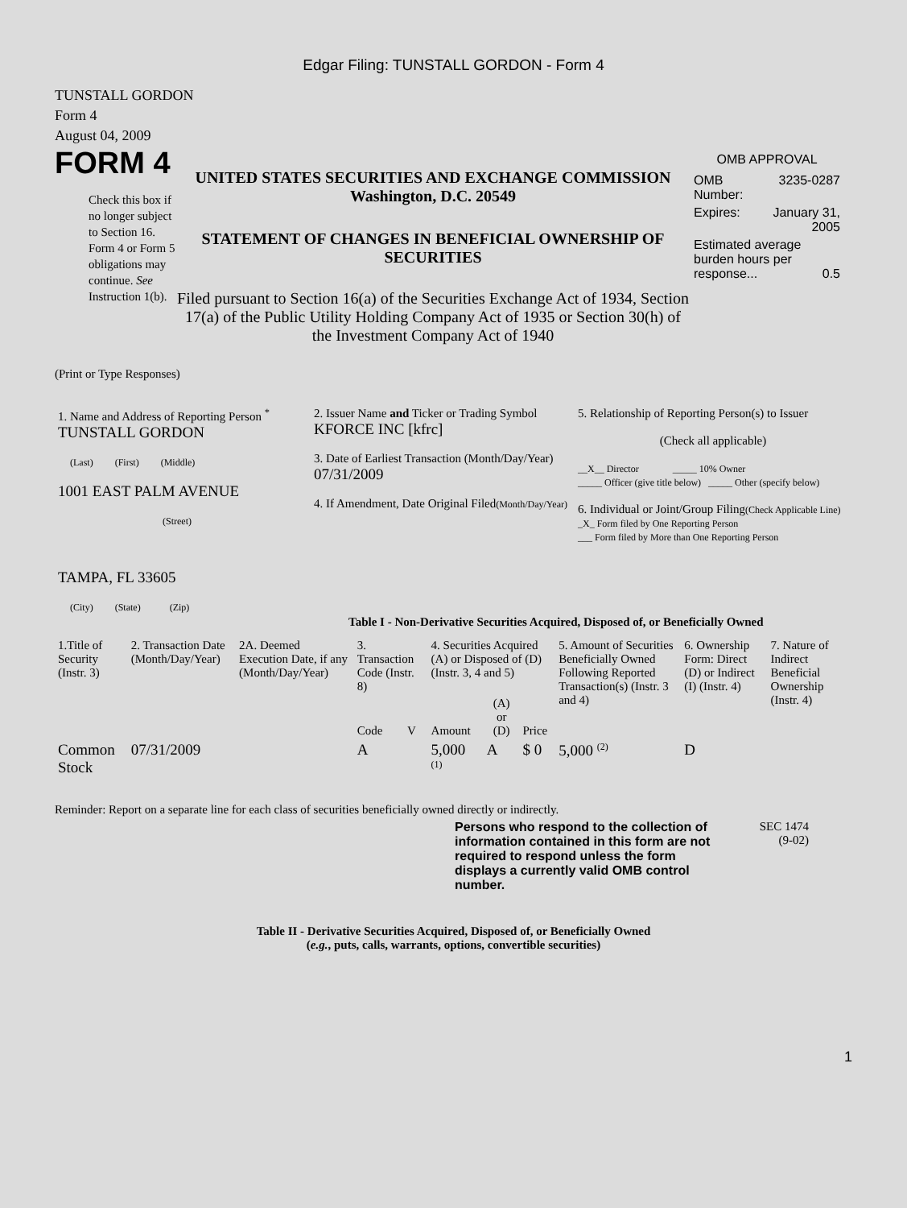Edgar Filing: TUNSTALL GORDON - Form 4
TUNSTALL GORDON
Form 4
August 04, 2009
FORM 4
Check this box if no longer subject to Section 16. Form 4 or Form 5 obligations may continue. See Instruction 1(b).
UNITED STATES SECURITIES AND EXCHANGE COMMISSION
Washington, D.C. 20549
STATEMENT OF CHANGES IN BENEFICIAL OWNERSHIP OF SECURITIES
Filed pursuant to Section 16(a) of the Securities Exchange Act of 1934, Section 17(a) of the Public Utility Holding Company Act of 1935 or Section 30(h) of the Investment Company Act of 1940
OMB APPROVAL
| OMB Number: | 3235-0287 |
| Expires: | January 31, 2005 |
| Estimated average burden hours per response... 0.5 | |
(Print or Type Responses)
| 1. Name and Address of Reporting Person <sup>*</sup> TUNSTALL GORDON (Last) (First) (Middle) 1001 EAST PALM AVENUE (Street) TAMPA, FL 33605 (City) (State) (Zip) | 2. Issuer Name and Ticker or Trading Symbol KFORCE INC [kfrc] 3. Date of Earliest Transaction (Month/Day/Year) 07/31/2009 4. If Amendment, Date Original Filed (Month/Day/Year) | 5. Relationship of Reporting Person(s) to Issuer (Check all applicable) __X__ Director _____ 10% Owner _____ Officer (give title below) _____ Other (specify below) 6. Individual or Joint/Group Filing (Check Applicable Line) _X_ Form filed by One Reporting Person ___ Form filed by More than One Reporting Person |
Table I - Non-Derivative Securities Acquired, Disposed of, or Beneficially Owned
| 1.Title of Security (Instr. 3) | 2. Transaction Date (Month/Day/Year) | 2A. Deemed Execution Date, if any (Month/Day/Year) | 3. Transaction Code (Instr. 8) | | 4. Securities Acquired (A) or Disposed of (D) (Instr. 3, 4 and 5) | | | 5. Amount of Securities Beneficially Owned Following Reported Transaction(s) (Instr. 3 and 4) | 6. Ownership Form: Direct (D) or Indirect (I) (Instr. 4) | 7. Nature of Indirect Beneficial Ownership (Instr. 4) |
| --- | --- | --- | --- | --- | --- | --- | --- | --- | --- | --- |
| | | | Code | V | Amount | (A) or (D) | Price | | | |
| Common Stock | 07/31/2009 | | A | | 5,000 <sup>(1)</sup> | A | $ 0 | 5,000 <sup>(2)</sup> | D | |
Reminder: Report on a separate line for each class of securities beneficially owned directly or indirectly.
Persons who respond to the collection of information contained in this form are not required to respond unless the form displays a currently valid OMB control number.
SEC 1474
(9-02)
Table II - Derivative Securities Acquired, Disposed of, or Beneficially Owned
(e.g., puts, calls, warrants, options, convertible securities)
1